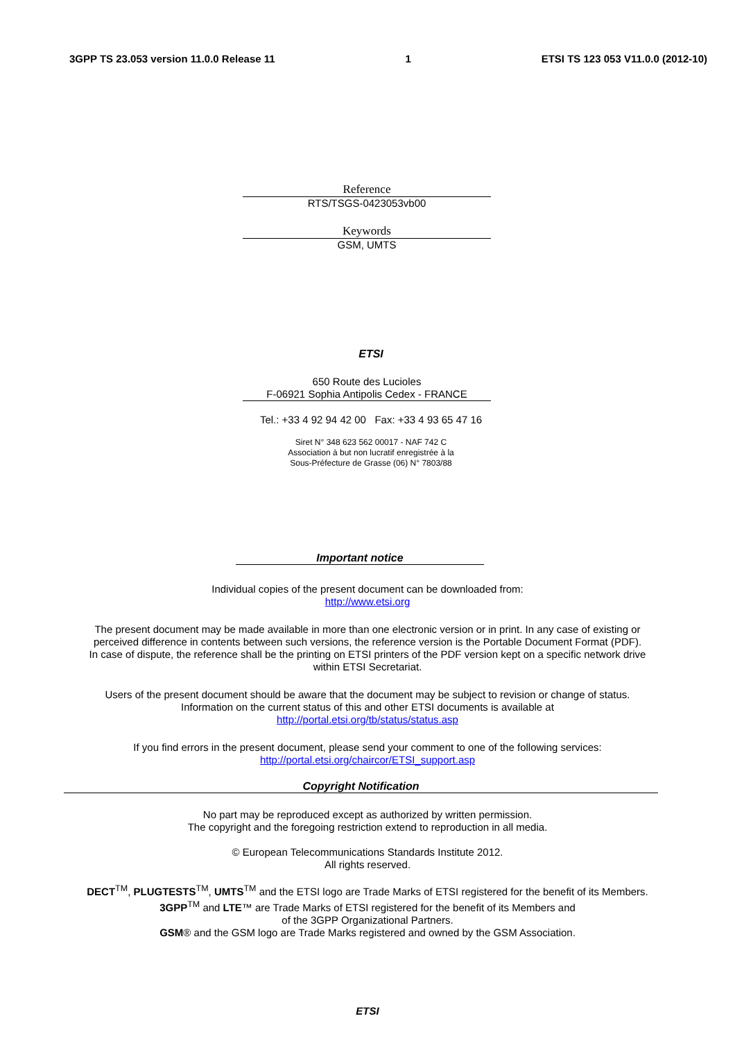3GPP TS 23.053 version 11.0.0 Release 11 1 ETSI TS 123 053 V11.0.0 (2012-10)
Reference
RTS/TSGS-0423053vb00
Keywords
GSM, UMTS
ETSI
650 Route des Lucioles
F-06921 Sophia Antipolis Cedex - FRANCE
Tel.: +33 4 92 94 42 00 Fax: +33 4 93 65 47 16
Siret N° 348 623 562 00017 - NAF 742 C
Association à but non lucratif enregistrée à la
Sous-Préfecture de Grasse (06) N° 7803/88
Important notice
Individual copies of the present document can be downloaded from:
http://www.etsi.org
The present document may be made available in more than one electronic version or in print. In any case of existing or
perceived difference in contents between such versions, the reference version is the Portable Document Format (PDF).
In case of dispute, the reference shall be the printing on ETSI printers of the PDF version kept on a specific network drive
within ETSI Secretariat.
Users of the present document should be aware that the document may be subject to revision or change of status.
Information on the current status of this and other ETSI documents is available at
http://portal.etsi.org/tb/status/status.asp
If you find errors in the present document, please send your comment to one of the following services:
http://portal.etsi.org/chaircor/ETSI_support.asp
Copyright Notification
No part may be reproduced except as authorized by written permission.
The copyright and the foregoing restriction extend to reproduction in all media.
© European Telecommunications Standards Institute 2012.
All rights reserved.
DECT<sup>TM</sup>, PLUGTESTS<sup>TM</sup>, UMTS<sup>TM</sup> and the ETSI logo are Trade Marks of ETSI registered for the benefit of its Members.
3GPP<sup>TM</sup> and LTE™ are Trade Marks of ETSI registered for the benefit of its Members and
of the 3GPP Organizational Partners.
GSM® and the GSM logo are Trade Marks registered and owned by the GSM Association.
ETSI